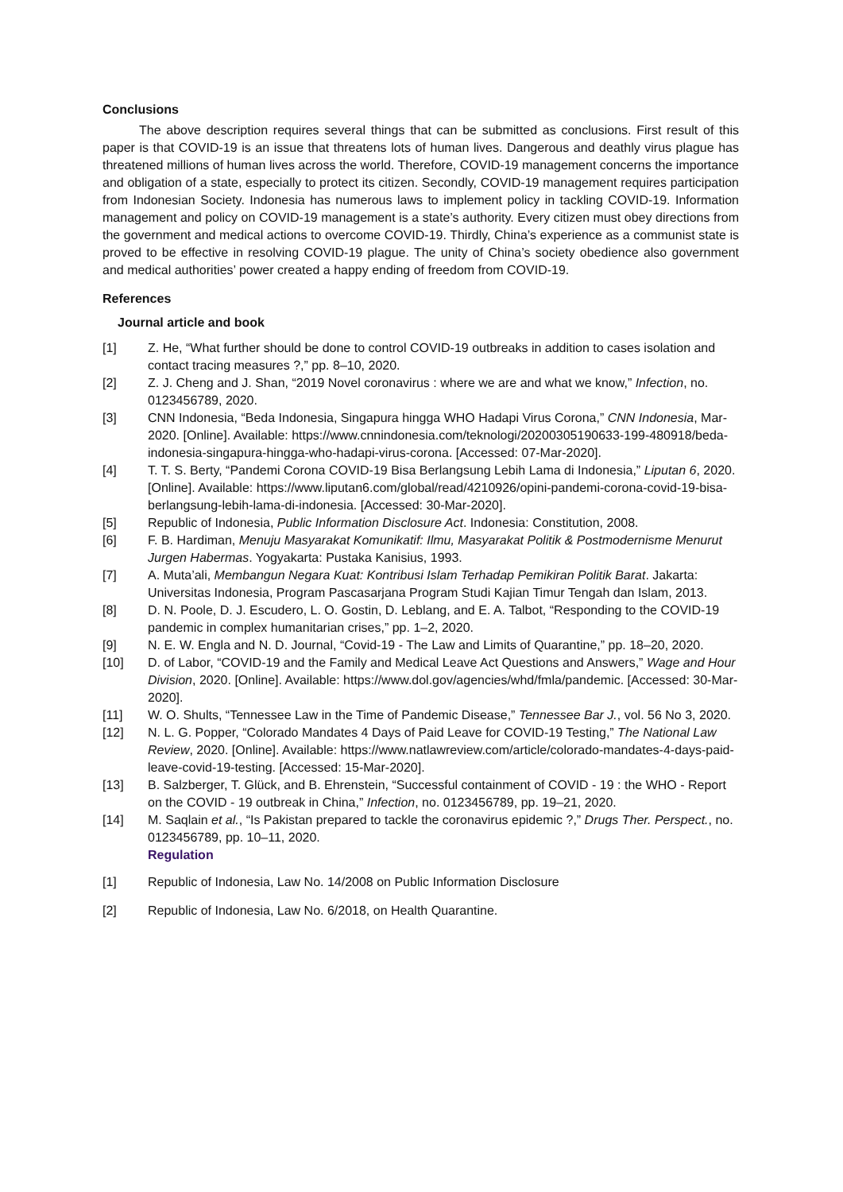Conclusions
The above description requires several things that can be submitted as conclusions. First result of this paper is that COVID-19 is an issue that threatens lots of human lives. Dangerous and deathly virus plague has threatened millions of human lives across the world. Therefore, COVID-19 management concerns the importance and obligation of a state, especially to protect its citizen. Secondly, COVID-19 management requires participation from Indonesian Society. Indonesia has numerous laws to implement policy in tackling COVID-19. Information management and policy on COVID-19 management is a state’s authority. Every citizen must obey directions from the government and medical actions to overcome COVID-19. Thirdly, China’s experience as a communist state is proved to be effective in resolving COVID-19 plague. The unity of China’s society obedience also government and medical authorities’ power created a happy ending of freedom from COVID-19.
References
Journal article and book
[1] Z. He, “What further should be done to control COVID-19 outbreaks in addition to cases isolation and contact tracing measures ?,” pp. 8–10, 2020.
[2] Z. J. Cheng and J. Shan, “2019 Novel coronavirus : where we are and what we know,” Infection, no. 0123456789, 2020.
[3] CNN Indonesia, “Beda Indonesia, Singapura hingga WHO Hadapi Virus Corona,” CNN Indonesia, Mar-2020. [Online]. Available: https://www.cnnindonesia.com/teknologi/20200305190633-199-480918/beda-indonesia-singapura-hingga-who-hadapi-virus-corona. [Accessed: 07-Mar-2020].
[4] T. T. S. Berty, “Pandemi Corona COVID-19 Bisa Berlangsung Lebih Lama di Indonesia,” Liputan 6, 2020. [Online]. Available: https://www.liputan6.com/global/read/4210926/opini-pandemi-corona-covid-19-bisa-berlangsung-lebih-lama-di-indonesia. [Accessed: 30-Mar-2020].
[5] Republic of Indonesia, Public Information Disclosure Act. Indonesia: Constitution, 2008.
[6] F. B. Hardiman, Menuju Masyarakat Komunikatif: Ilmu, Masyarakat Politik & Postmodernisme Menurut Jurgen Habermas. Yogyakarta: Pustaka Kanisius, 1993.
[7] A. Muta’ali, Membangun Negara Kuat: Kontribusi Islam Terhadap Pemikiran Politik Barat. Jakarta: Universitas Indonesia, Program Pascasarjana Program Studi Kajian Timur Tengah dan Islam, 2013.
[8] D. N. Poole, D. J. Escudero, L. O. Gostin, D. Leblang, and E. A. Talbot, “Responding to the COVID-19 pandemic in complex humanitarian crises,” pp. 1–2, 2020.
[9] N. E. W. Engla and N. D. Journal, “Covid-19 - The Law and Limits of Quarantine,” pp. 18–20, 2020.
[10] D. of Labor, “COVID-19 and the Family and Medical Leave Act Questions and Answers,” Wage and Hour Division, 2020. [Online]. Available: https://www.dol.gov/agencies/whd/fmla/pandemic. [Accessed: 30-Mar-2020].
[11] W. O. Shults, “Tennessee Law in the Time of Pandemic Disease,” Tennessee Bar J., vol. 56 No 3, 2020.
[12] N. L. G. Popper, “Colorado Mandates 4 Days of Paid Leave for COVID-19 Testing,” The National Law Review, 2020. [Online]. Available: https://www.natlawreview.com/article/colorado-mandates-4-days-paid-leave-covid-19-testing. [Accessed: 15-Mar-2020].
[13] B. Salzberger, T. Glück, and B. Ehrenstein, “Successful containment of COVID - 19 : the WHO - Report on the COVID - 19 outbreak in China,” Infection, no. 0123456789, pp. 19–21, 2020.
[14] M. Saqlain et al., “Is Pakistan prepared to tackle the coronavirus epidemic ?,” Drugs Ther. Perspect., no. 0123456789, pp. 10–11, 2020.
Regulation
[1] Republic of Indonesia, Law No. 14/2008 on Public Information Disclosure
[2] Republic of Indonesia, Law No. 6/2018, on Health Quarantine.